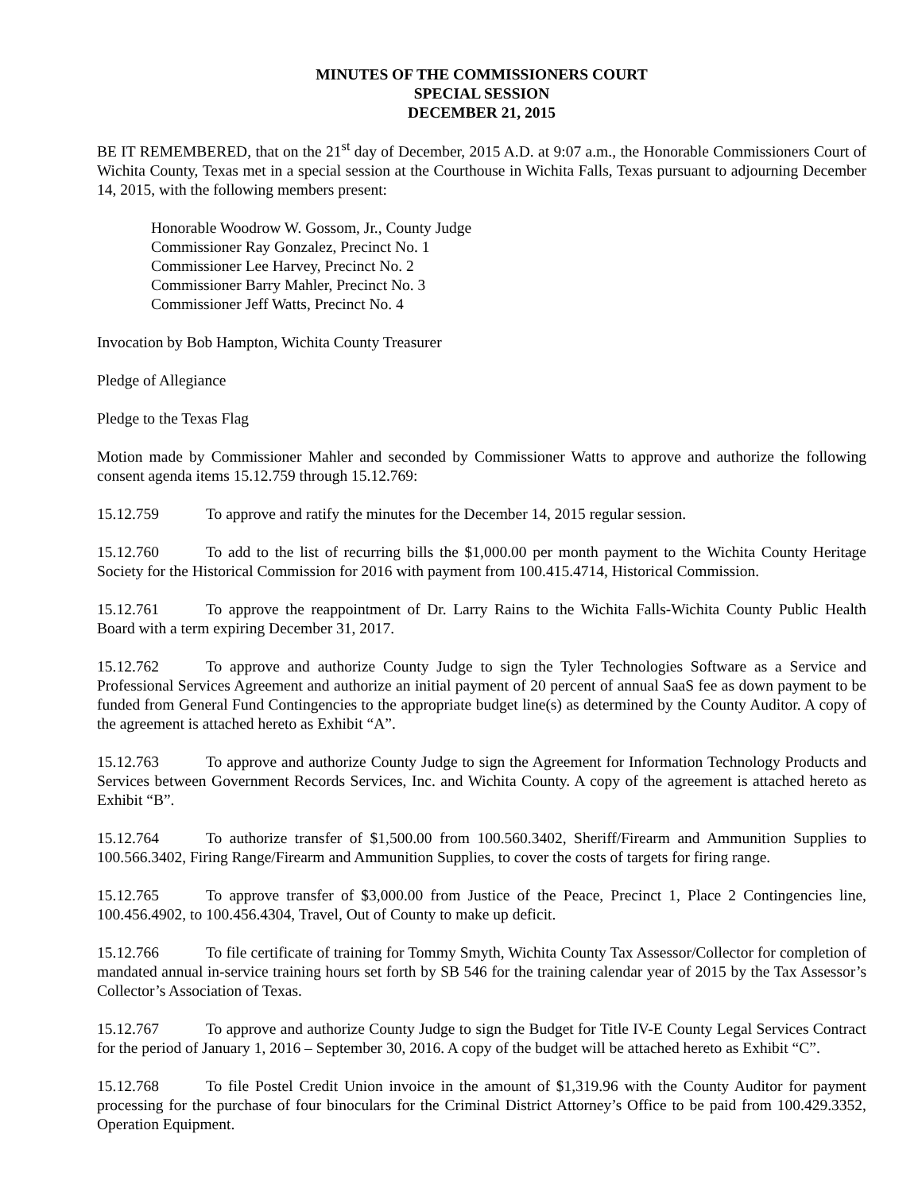MINUTES OF THE COMMISSIONERS COURT
SPECIAL SESSION
DECEMBER 21, 2015
BE IT REMEMBERED, that on the 21<sup>st</sup> day of December, 2015 A.D. at 9:07 a.m., the Honorable Commissioners Court of Wichita County, Texas met in a special session at the Courthouse in Wichita Falls, Texas pursuant to adjourning December 14, 2015, with the following members present:
Honorable Woodrow W. Gossom, Jr., County Judge
Commissioner Ray Gonzalez, Precinct No. 1
Commissioner Lee Harvey, Precinct No. 2
Commissioner Barry Mahler, Precinct No. 3
Commissioner Jeff Watts, Precinct No. 4
Invocation by Bob Hampton, Wichita County Treasurer
Pledge of Allegiance
Pledge to the Texas Flag
Motion made by Commissioner Mahler and seconded by Commissioner Watts to approve and authorize the following consent agenda items 15.12.759 through 15.12.769:
15.12.759 To approve and ratify the minutes for the December 14, 2015 regular session.
15.12.760 To add to the list of recurring bills the $1,000.00 per month payment to the Wichita County Heritage Society for the Historical Commission for 2016 with payment from 100.415.4714, Historical Commission.
15.12.761 To approve the reappointment of Dr. Larry Rains to the Wichita Falls-Wichita County Public Health Board with a term expiring December 31, 2017.
15.12.762 To approve and authorize County Judge to sign the Tyler Technologies Software as a Service and Professional Services Agreement and authorize an initial payment of 20 percent of annual SaaS fee as down payment to be funded from General Fund Contingencies to the appropriate budget line(s) as determined by the County Auditor. A copy of the agreement is attached hereto as Exhibit “A”.
15.12.763 To approve and authorize County Judge to sign the Agreement for Information Technology Products and Services between Government Records Services, Inc. and Wichita County. A copy of the agreement is attached hereto as Exhibit “B”.
15.12.764 To authorize transfer of $1,500.00 from 100.560.3402, Sheriff/Firearm and Ammunition Supplies to 100.566.3402, Firing Range/Firearm and Ammunition Supplies, to cover the costs of targets for firing range.
15.12.765 To approve transfer of $3,000.00 from Justice of the Peace, Precinct 1, Place 2 Contingencies line, 100.456.4902, to 100.456.4304, Travel, Out of County to make up deficit.
15.12.766 To file certificate of training for Tommy Smyth, Wichita County Tax Assessor/Collector for completion of mandated annual in-service training hours set forth by SB 546 for the training calendar year of 2015 by the Tax Assessor’s Collector’s Association of Texas.
15.12.767 To approve and authorize County Judge to sign the Budget for Title IV-E County Legal Services Contract for the period of January 1, 2016 – September 30, 2016. A copy of the budget will be attached hereto as Exhibit “C”.
15.12.768 To file Postel Credit Union invoice in the amount of $1,319.96 with the County Auditor for payment processing for the purchase of four binoculars for the Criminal District Attorney’s Office to be paid from 100.429.3352, Operation Equipment.